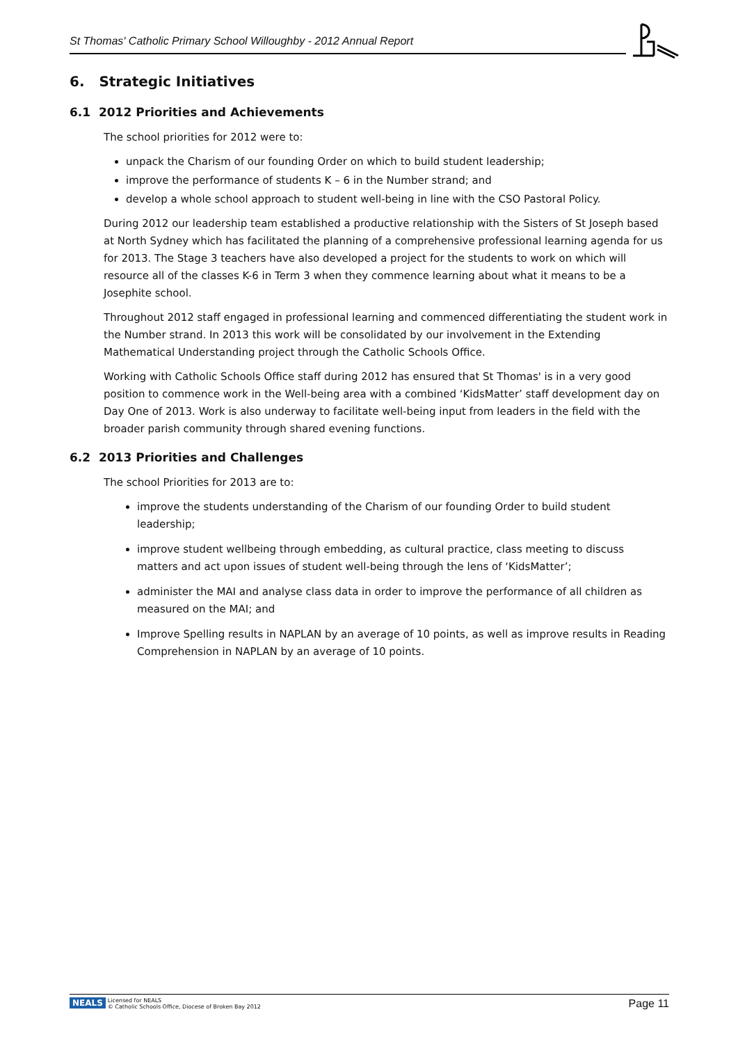St Thomas' Catholic Primary School Willoughby - 2012 Annual Report
6. Strategic Initiatives
6.1 2012 Priorities and Achievements
The school priorities for 2012 were to:
unpack the Charism of our founding Order on which to build student leadership;
improve the performance of students K – 6 in the Number strand; and
develop a whole school approach to student well-being in line with the CSO Pastoral Policy.
During 2012 our leadership team established a productive relationship with the Sisters of St Joseph based at North Sydney which has facilitated the planning of a comprehensive professional learning agenda for us for 2013. The Stage 3 teachers have also developed a project for the students to work on which will resource all of the classes K-6 in Term 3 when they commence learning about what it means to be a Josephite school.
Throughout 2012 staff engaged in professional learning and commenced differentiating the student work in the Number strand. In 2013 this work will be consolidated by our involvement in the Extending Mathematical Understanding project through the Catholic Schools Office.
Working with Catholic Schools Office staff during 2012 has ensured that St Thomas' is in a very good position to commence work in the Well-being area with a combined ‘KidsMatter’ staff development day on Day One of 2013. Work is also underway to facilitate well-being input from leaders in the field with the broader parish community through shared evening functions.
6.2 2013 Priorities and Challenges
The school Priorities for 2013 are to:
improve the students understanding of the Charism of our founding Order to build student leadership;
improve student wellbeing through embedding, as cultural practice, class meeting to discuss matters and act upon issues of student well-being through the lens of ‘KidsMatter’;
administer the MAI and analyse class data in order to improve the performance of all children as measured on the MAI; and
Improve Spelling results in NAPLAN by an average of 10 points, as well as improve results in Reading Comprehension in NAPLAN by an average of 10 points.
NEALS Licensed for NEALS
© Catholic Schools Office, Diocese of Broken Bay 2012
Page 11